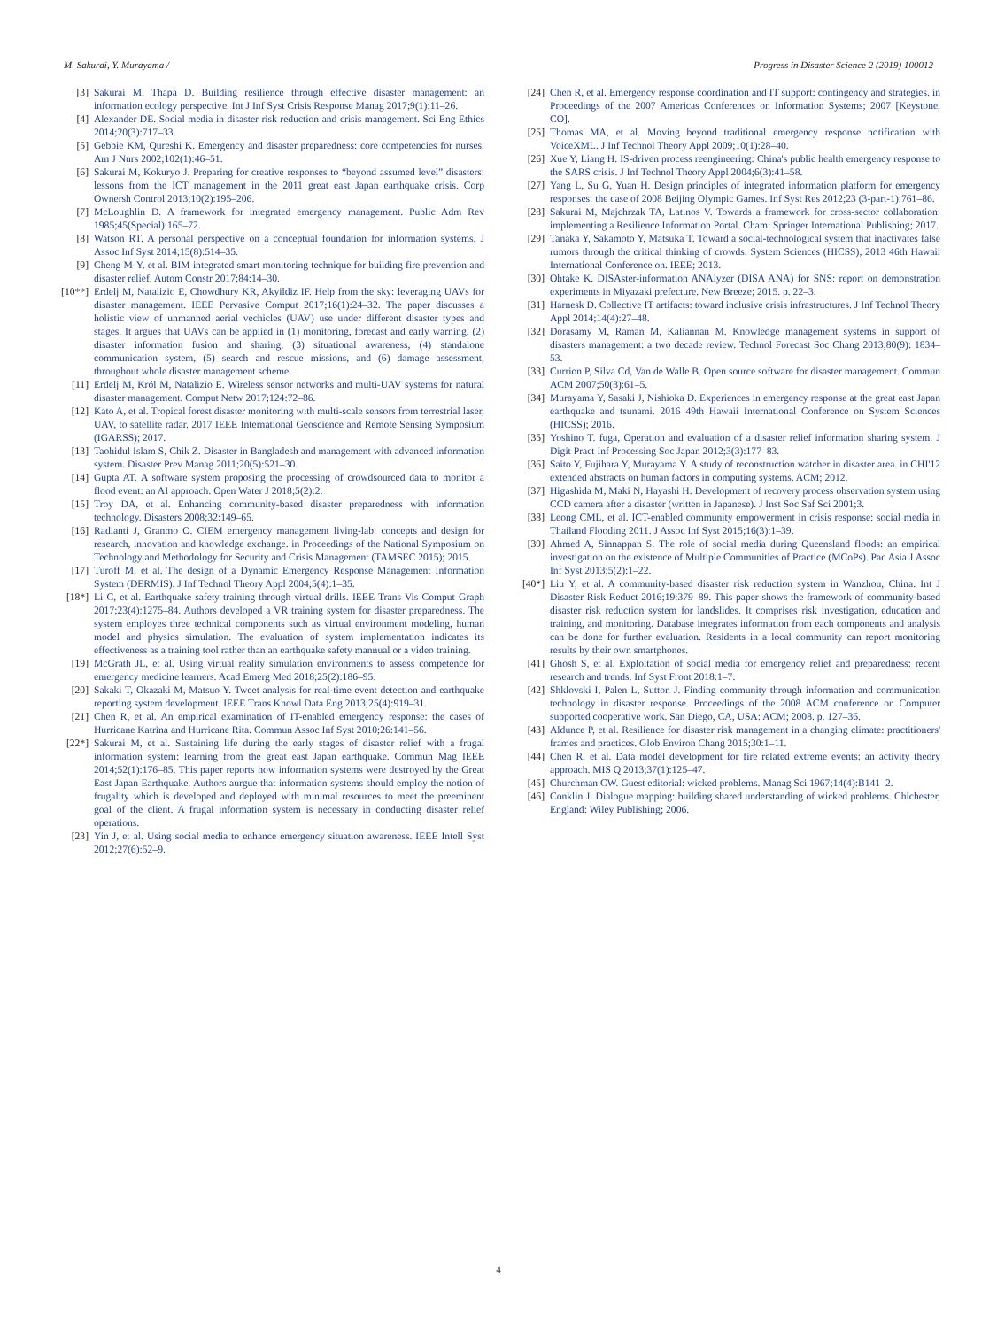M. Sakurai, Y. Murayama / Progress in Disaster Science 2 (2019) 100012
[3] Sakurai M, Thapa D. Building resilience through effective disaster management: an information ecology perspective. Int J Inf Syst Crisis Response Manag 2017;9(1):11–26.
[4] Alexander DE. Social media in disaster risk reduction and crisis management. Sci Eng Ethics 2014;20(3):717–33.
[5] Gebbie KM, Qureshi K. Emergency and disaster preparedness: core competencies for nurses. Am J Nurs 2002;102(1):46–51.
[6] Sakurai M, Kokuryo J. Preparing for creative responses to “beyond assumed level” disasters: lessons from the ICT management in the 2011 great east Japan earthquake crisis. Corp Ownersh Control 2013;10(2):195–206.
[7] McLoughlin D. A framework for integrated emergency management. Public Adm Rev 1985;45(Special):165–72.
[8] Watson RT. A personal perspective on a conceptual foundation for information systems. J Assoc Inf Syst 2014;15(8):514–35.
[9] Cheng M-Y, et al. BIM integrated smart monitoring technique for building fire prevention and disaster relief. Autom Constr 2017;84:14–30.
[10**] Erdelj M, Natalizio E, Chowdhury KR, Akyildiz IF. Help from the sky: leveraging UAVs for disaster management. IEEE Pervasive Comput 2017;16(1):24–32. The paper discusses a holistic view of unmanned aerial vechicles (UAV) use under different disaster types and stages. It argues that UAVs can be applied in (1) monitoring, forecast and early warning, (2) disaster information fusion and sharing, (3) situational awareness, (4) standalone communication system, (5) search and rescue missions, and (6) damage assessment, throughout whole disaster management scheme.
[11] Erdelj M, Król M, Natalizio E. Wireless sensor networks and multi-UAV systems for natural disaster management. Comput Netw 2017;124:72–86.
[12] Kato A, et al. Tropical forest disaster monitoring with multi-scale sensors from terrestrial laser, UAV, to satellite radar. 2017 IEEE International Geoscience and Remote Sensing Symposium (IGARSS); 2017.
[13] Taohidul Islam S, Chik Z. Disaster in Bangladesh and management with advanced information system. Disaster Prev Manag 2011;20(5):521–30.
[14] Gupta AT. A software system proposing the processing of crowdsourced data to monitor a flood event: an AI approach. Open Water J 2018;5(2):2.
[15] Troy DA, et al. Enhancing community-based disaster preparedness with information technology. Disasters 2008;32:149–65.
[16] Radianti J, Granmo O. CIEM emergency management living-lab: concepts and design for research, innovation and knowledge exchange. in Proceedings of the National Symposium on Technology and Methodology for Security and Crisis Management (TAMSEC 2015); 2015.
[17] Turoff M, et al. The design of a Dynamic Emergency Response Management Information System (DERMIS). J Inf Technol Theory Appl 2004;5(4):1–35.
[18*] Li C, et al. Earthquake safety training through virtual drills. IEEE Trans Vis Comput Graph 2017;23(4):1275–84. Authors developed a VR training system for disaster preparedness. The system employes three technical components such as virtual environment modeling, human model and physics simulation. The evaluation of system implementation indicates its effectiveness as a training tool rather than an earthquake safety mannual or a video training.
[19] McGrath JL, et al. Using virtual reality simulation environments to assess competence for emergency medicine learners. Acad Emerg Med 2018;25(2):186–95.
[20] Sakaki T, Okazaki M, Matsuo Y. Tweet analysis for real-time event detection and earthquake reporting system development. IEEE Trans Knowl Data Eng 2013;25(4):919–31.
[21] Chen R, et al. An empirical examination of IT-enabled emergency response: the cases of Hurricane Katrina and Hurricane Rita. Commun Assoc Inf Syst 2010;26:141–56.
[22*] Sakurai M, et al. Sustaining life during the early stages of disaster relief with a frugal information system: learning from the great east Japan earthquake. Commun Mag IEEE 2014;52(1):176–85. This paper reports how information systems were destroyed by the Great East Japan Earthquake. Authors aurgue that information systems should employ the notion of frugality which is developed and deployed with minimal resources to meet the preeminent goal of the client. A frugal information system is necessary in conducting disaster relief operations.
[23] Yin J, et al. Using social media to enhance emergency situation awareness. IEEE Intell Syst 2012;27(6):52–9.
[24] Chen R, et al. Emergency response coordination and IT support: contingency and strategies. in Proceedings of the 2007 Americas Conferences on Information Systems; 2007 [Keystone, CO].
[25] Thomas MA, et al. Moving beyond traditional emergency response notification with VoiceXML. J Inf Technol Theory Appl 2009;10(1):28–40.
[26] Xue Y, Liang H. IS-driven process reengineering: China's public health emergency response to the SARS crisis. J Inf Technol Theory Appl 2004;6(3):41–58.
[27] Yang L, Su G, Yuan H. Design principles of integrated information platform for emergency responses: the case of 2008 Beijing Olympic Games. Inf Syst Res 2012;23 (3-part-1):761–86.
[28] Sakurai M, Majchrzak TA, Latinos V. Towards a framework for cross-sector collaboration: implementing a Resilience Information Portal. Cham: Springer International Publishing; 2017.
[29] Tanaka Y, Sakamoto Y, Matsuka T. Toward a social-technological system that inactivates false rumors through the critical thinking of crowds. System Sciences (HICSS), 2013 46th Hawaii International Conference on. IEEE; 2013.
[30] Ohtake K. DISAster-information ANAlyzer (DISA ANA) for SNS: report on demonstration experiments in Miyazaki prefecture. New Breeze; 2015. p. 22–3.
[31] Harnesk D. Collective IT artifacts: toward inclusive crisis infrastructures. J Inf Technol Theory Appl 2014;14(4):27–48.
[32] Dorasamy M, Raman M, Kaliannan M. Knowledge management systems in support of disasters management: a two decade review. Technol Forecast Soc Chang 2013;80(9): 1834–53.
[33] Currion P, Silva Cd, Van de Walle B. Open source software for disaster management. Commun ACM 2007;50(3):61–5.
[34] Murayama Y, Sasaki J, Nishioka D. Experiences in emergency response at the great east Japan earthquake and tsunami. 2016 49th Hawaii International Conference on System Sciences (HICSS); 2016.
[35] Yoshino T. fuga, Operation and evaluation of a disaster relief information sharing system. J Digit Pract Inf Processing Soc Japan 2012;3(3):177–83.
[36] Saito Y, Fujihara Y, Murayama Y. A study of reconstruction watcher in disaster area. in CHI'12 extended abstracts on human factors in computing systems. ACM; 2012.
[37] Higashida M, Maki N, Hayashi H. Development of recovery process observation system using CCD camera after a disaster (written in Japanese). J Inst Soc Saf Sci 2001;3.
[38] Leong CML, et al. ICT-enabled community empowerment in crisis response: social media in Thailand Flooding 2011. J Assoc Inf Syst 2015;16(3):1–39.
[39] Ahmed A, Sinnappan S. The role of social media during Queensland floods: an empirical investigation on the existence of Multiple Communities of Practice (MCoPs). Pac Asia J Assoc Inf Syst 2013;5(2):1–22.
[40*] Liu Y, et al. A community-based disaster risk reduction system in Wanzhou, China. Int J Disaster Risk Reduct 2016;19:379–89. This paper shows the framework of community-based disaster risk reduction system for landslides. It comprises risk investigation, education and training, and monitoring. Database integrates information from each components and analysis can be done for further evaluation. Residents in a local community can report monitoring results by their own smartphones.
[41] Ghosh S, et al. Exploitation of social media for emergency relief and preparedness: recent research and trends. Inf Syst Front 2018:1–7.
[42] Shklovski I, Palen L, Sutton J. Finding community through information and communication technology in disaster response. Proceedings of the 2008 ACM conference on Computer supported cooperative work. San Diego, CA, USA: ACM; 2008. p. 127–36.
[43] Aldunce P, et al. Resilience for disaster risk management in a changing climate: practitioners' frames and practices. Glob Environ Chang 2015;30:1–11.
[44] Chen R, et al. Data model development for fire related extreme events: an activity theory approach. MIS Q 2013;37(1):125–47.
[45] Churchman CW. Guest editorial: wicked problems. Manag Sci 1967;14(4):B141–2.
[46] Conklin J. Dialogue mapping: building shared understanding of wicked problems. Chichester, England: Wiley Publishing; 2006.
4